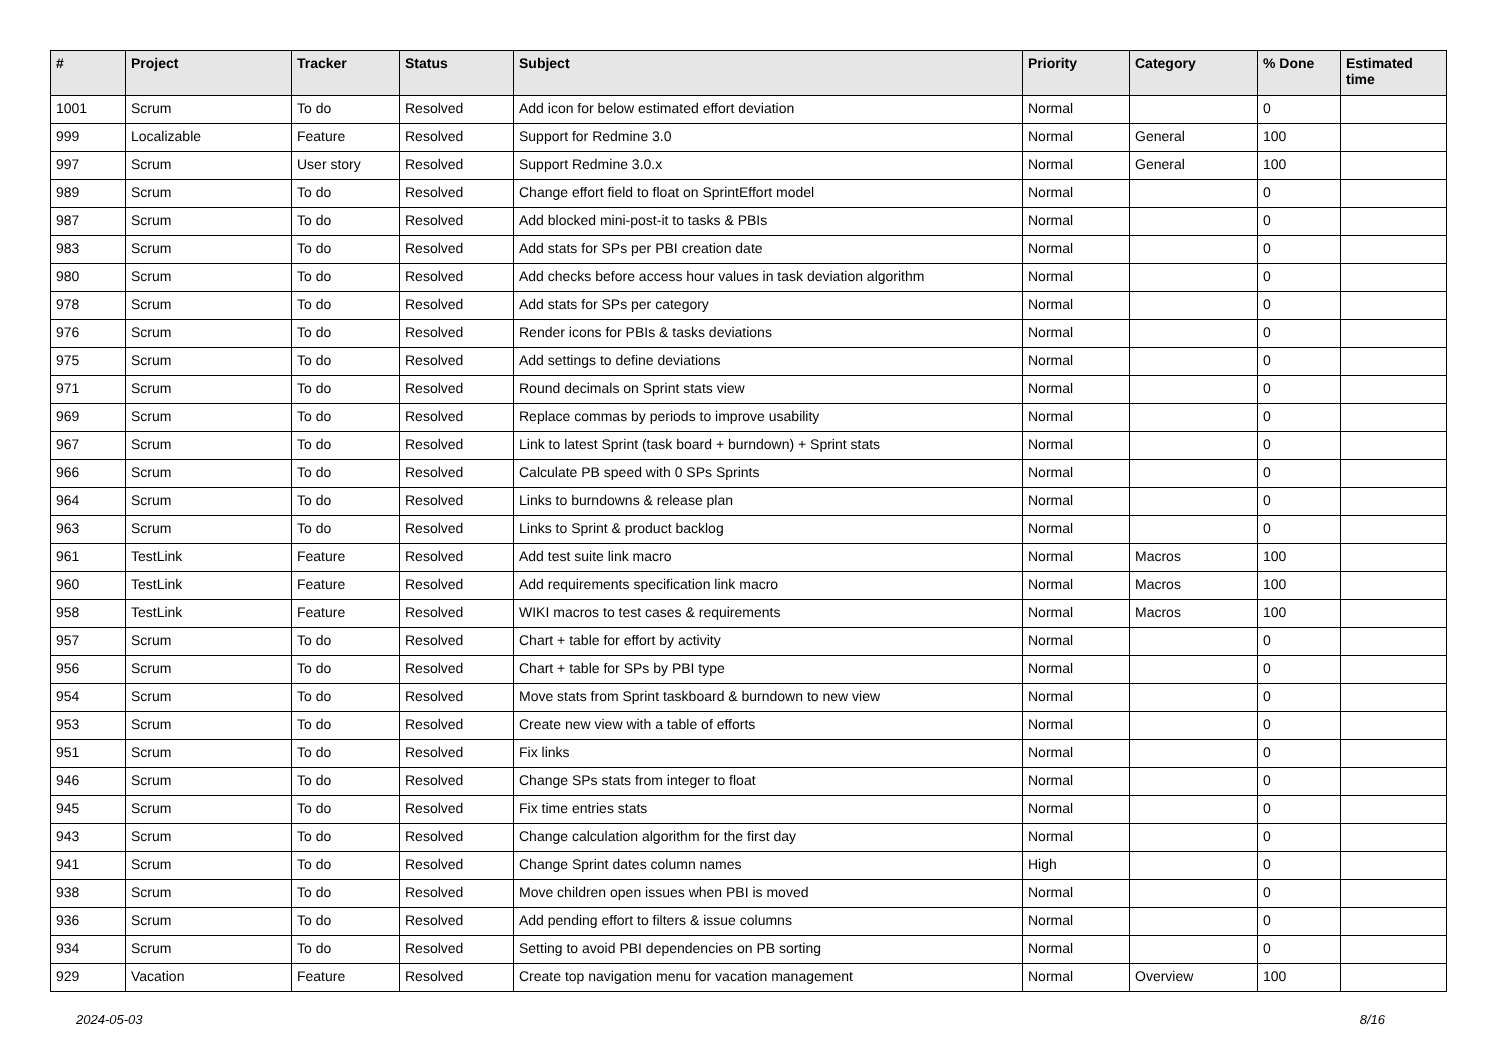| # | Project | Tracker | Status | Subject | Priority | Category | % Done | Estimated time |
| --- | --- | --- | --- | --- | --- | --- | --- | --- |
| 1001 | Scrum | To do | Resolved | Add icon for below estimated effort deviation | Normal | | 0 | |
| 999 | Localizable | Feature | Resolved | Support for Redmine 3.0 | Normal | General | 100 | |
| 997 | Scrum | User story | Resolved | Support Redmine 3.0.x | Normal | General | 100 | |
| 989 | Scrum | To do | Resolved | Change effort field to float on SprintEffort model | Normal | | 0 | |
| 987 | Scrum | To do | Resolved | Add blocked mini-post-it to tasks & PBIs | Normal | | 0 | |
| 983 | Scrum | To do | Resolved | Add stats for SPs per PBI creation date | Normal | | 0 | |
| 980 | Scrum | To do | Resolved | Add checks before access hour values in task deviation algorithm | Normal | | 0 | |
| 978 | Scrum | To do | Resolved | Add stats for SPs per category | Normal | | 0 | |
| 976 | Scrum | To do | Resolved | Render icons for PBIs & tasks deviations | Normal | | 0 | |
| 975 | Scrum | To do | Resolved | Add settings to define deviations | Normal | | 0 | |
| 971 | Scrum | To do | Resolved | Round decimals on Sprint stats view | Normal | | 0 | |
| 969 | Scrum | To do | Resolved | Replace commas by periods to improve usability | Normal | | 0 | |
| 967 | Scrum | To do | Resolved | Link to latest Sprint (task board + burndown) + Sprint stats | Normal | | 0 | |
| 966 | Scrum | To do | Resolved | Calculate PB speed with 0 SPs Sprints | Normal | | 0 | |
| 964 | Scrum | To do | Resolved | Links to burndowns & release plan | Normal | | 0 | |
| 963 | Scrum | To do | Resolved | Links to Sprint & product backlog | Normal | | 0 | |
| 961 | TestLink | Feature | Resolved | Add test suite link macro | Normal | Macros | 100 | |
| 960 | TestLink | Feature | Resolved | Add requirements specification link macro | Normal | Macros | 100 | |
| 958 | TestLink | Feature | Resolved | WIKI macros to test cases & requirements | Normal | Macros | 100 | |
| 957 | Scrum | To do | Resolved | Chart + table for effort by activity | Normal | | 0 | |
| 956 | Scrum | To do | Resolved | Chart + table for SPs by PBI type | Normal | | 0 | |
| 954 | Scrum | To do | Resolved | Move stats from Sprint taskboard & burndown to new view | Normal | | 0 | |
| 953 | Scrum | To do | Resolved | Create new view with a table of efforts | Normal | | 0 | |
| 951 | Scrum | To do | Resolved | Fix links | Normal | | 0 | |
| 946 | Scrum | To do | Resolved | Change SPs stats from integer to float | Normal | | 0 | |
| 945 | Scrum | To do | Resolved | Fix time entries stats | Normal | | 0 | |
| 943 | Scrum | To do | Resolved | Change calculation algorithm for the first day | Normal | | 0 | |
| 941 | Scrum | To do | Resolved | Change Sprint dates column names | High | | 0 | |
| 938 | Scrum | To do | Resolved | Move children open issues when PBI is moved | Normal | | 0 | |
| 936 | Scrum | To do | Resolved | Add pending effort to filters & issue columns | Normal | | 0 | |
| 934 | Scrum | To do | Resolved | Setting to avoid PBI dependencies on PB sorting | Normal | | 0 | |
| 929 | Vacation | Feature | Resolved | Create top navigation menu for vacation management | Normal | Overview | 100 | |
2024-05-03 8/16